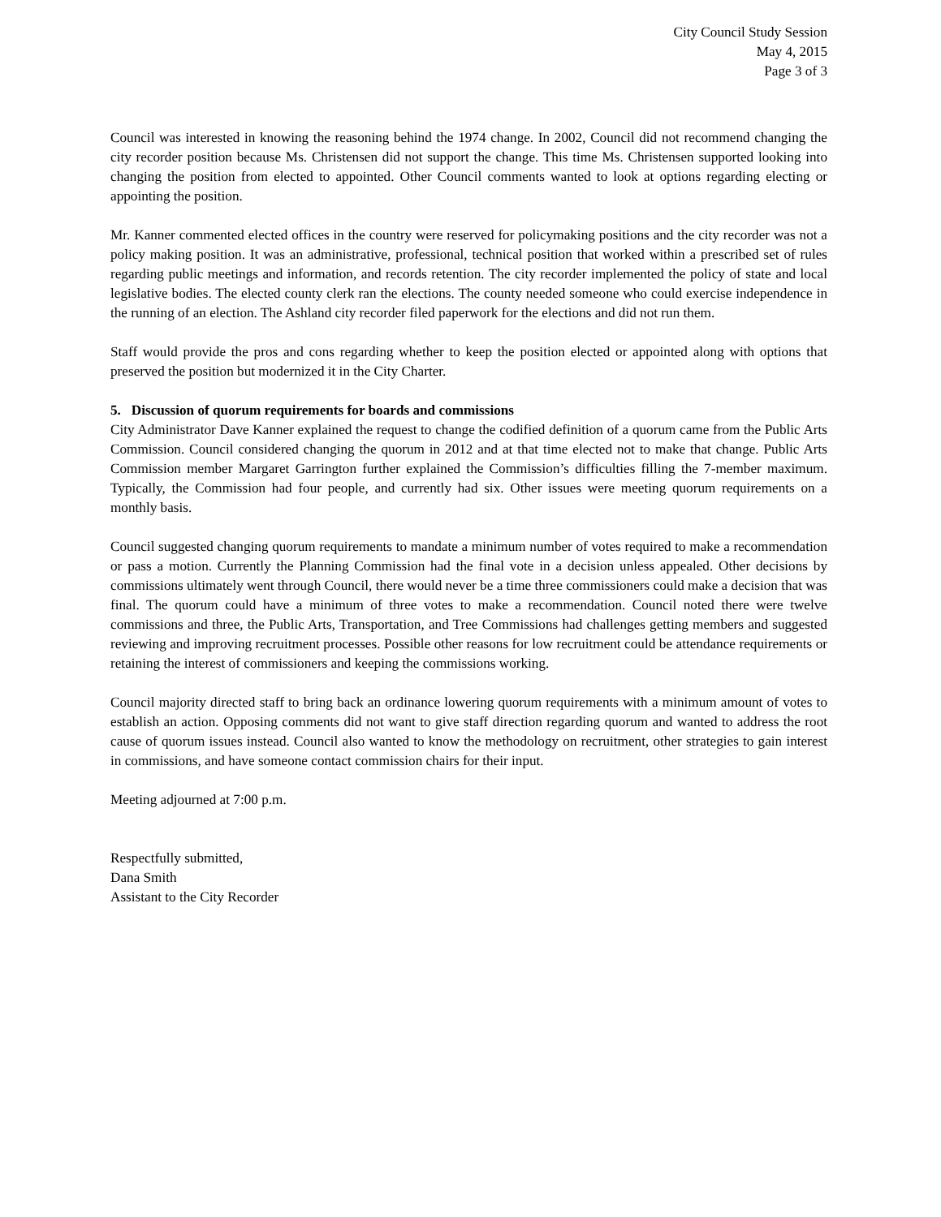City Council Study Session
May 4, 2015
Page 3 of 3
Council was interested in knowing the reasoning behind the 1974 change. In 2002, Council did not recommend changing the city recorder position because Ms. Christensen did not support the change. This time Ms. Christensen supported looking into changing the position from elected to appointed. Other Council comments wanted to look at options regarding electing or appointing the position.
Mr. Kanner commented elected offices in the country were reserved for policymaking positions and the city recorder was not a policy making position. It was an administrative, professional, technical position that worked within a prescribed set of rules regarding public meetings and information, and records retention. The city recorder implemented the policy of state and local legislative bodies. The elected county clerk ran the elections. The county needed someone who could exercise independence in the running of an election. The Ashland city recorder filed paperwork for the elections and did not run them.
Staff would provide the pros and cons regarding whether to keep the position elected or appointed along with options that preserved the position but modernized it in the City Charter.
5. Discussion of quorum requirements for boards and commissions
City Administrator Dave Kanner explained the request to change the codified definition of a quorum came from the Public Arts Commission. Council considered changing the quorum in 2012 and at that time elected not to make that change. Public Arts Commission member Margaret Garrington further explained the Commission’s difficulties filling the 7-member maximum. Typically, the Commission had four people, and currently had six. Other issues were meeting quorum requirements on a monthly basis.
Council suggested changing quorum requirements to mandate a minimum number of votes required to make a recommendation or pass a motion. Currently the Planning Commission had the final vote in a decision unless appealed. Other decisions by commissions ultimately went through Council, there would never be a time three commissioners could make a decision that was final. The quorum could have a minimum of three votes to make a recommendation. Council noted there were twelve commissions and three, the Public Arts, Transportation, and Tree Commissions had challenges getting members and suggested reviewing and improving recruitment processes. Possible other reasons for low recruitment could be attendance requirements or retaining the interest of commissioners and keeping the commissions working.
Council majority directed staff to bring back an ordinance lowering quorum requirements with a minimum amount of votes to establish an action. Opposing comments did not want to give staff direction regarding quorum and wanted to address the root cause of quorum issues instead. Council also wanted to know the methodology on recruitment, other strategies to gain interest in commissions, and have someone contact commission chairs for their input.
Meeting adjourned at 7:00 p.m.
Respectfully submitted,
Dana Smith
Assistant to the City Recorder